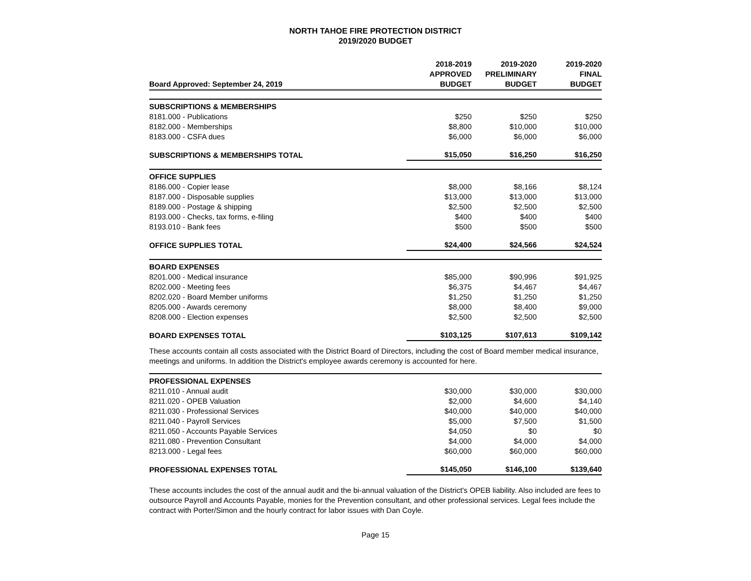NORTH TAHOE FIRE PROTECTION DISTRICT
2019/2020 BUDGET
| Board Approved: September 24, 2019 | 2018-2019 APPROVED BUDGET | 2019-2020 PRELIMINARY BUDGET | 2019-2020 FINAL BUDGET |
| --- | --- | --- | --- |
| SUBSCRIPTIONS & MEMBERSHIPS | | | |
| 8181.000 - Publications | $250 | $250 | $250 |
| 8182.000 - Memberships | $8,800 | $10,000 | $10,000 |
| 8183.000 - CSFA dues | $6,000 | $6,000 | $6,000 |
| SUBSCRIPTIONS & MEMBERSHIPS TOTAL | $15,050 | $16,250 | $16,250 |
| OFFICE SUPPLIES | | | |
| 8186.000 - Copier lease | $8,000 | $8,166 | $8,124 |
| 8187.000 - Disposable supplies | $13,000 | $13,000 | $13,000 |
| 8189.000 - Postage & shipping | $2,500 | $2,500 | $2,500 |
| 8193.000 - Checks, tax forms, e-filing | $400 | $400 | $400 |
| 8193.010 - Bank fees | $500 | $500 | $500 |
| OFFICE SUPPLIES TOTAL | $24,400 | $24,566 | $24,524 |
| BOARD EXPENSES | | | |
| 8201.000 - Medical insurance | $85,000 | $90,996 | $91,925 |
| 8202.000 - Meeting fees | $6,375 | $4,467 | $4,467 |
| 8202.020 - Board Member uniforms | $1,250 | $1,250 | $1,250 |
| 8205.000 - Awards ceremony | $8,000 | $8,400 | $9,000 |
| 8208.000 - Election expenses | $2,500 | $2,500 | $2,500 |
| BOARD EXPENSES TOTAL | $103,125 | $107,613 | $109,142 |
These accounts contain all costs associated with the District Board of Directors, including the cost of Board member medical insurance, meetings and uniforms. In addition the District's employee awards ceremony is accounted for here.
| PROFESSIONAL EXPENSES | | | |
| 8211.010 - Annual audit | $30,000 | $30,000 | $30,000 |
| 8211.020 - OPEB Valuation | $2,000 | $4,600 | $4,140 |
| 8211.030 - Professional Services | $40,000 | $40,000 | $40,000 |
| 8211.040 - Payroll Services | $5,000 | $7,500 | $1,500 |
| 8211.050 - Accounts Payable Services | $4,050 | $0 | $0 |
| 8211.080 - Prevention Consultant | $4,000 | $4,000 | $4,000 |
| 8213.000 - Legal fees | $60,000 | $60,000 | $60,000 |
| PROFESSIONAL EXPENSES TOTAL | $145,050 | $146,100 | $139,640 |
These accounts includes the cost of the annual audit and the bi-annual valuation of the District's OPEB liability. Also included are fees to outsource Payroll and Accounts Payable, monies for the Prevention consultant, and other professional services. Legal fees include the contract with Porter/Simon and the hourly contract for labor issues with Dan Coyle.
Page 15